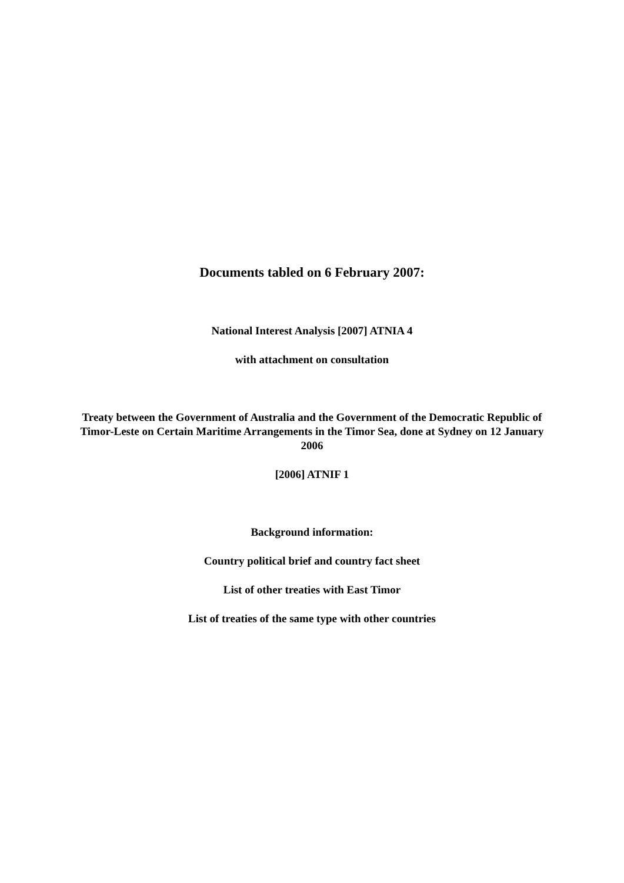Documents tabled on 6 February 2007:
National Interest Analysis [2007] ATNIA 4
with attachment on consultation
Treaty between the Government of Australia and the Government of the Democratic Republic of Timor-Leste on Certain Maritime Arrangements in the Timor Sea, done at Sydney on 12 January 2006
[2006] ATNIF 1
Background information:
Country political brief and country fact sheet
List of other treaties with East Timor
List of treaties of the same type with other countries